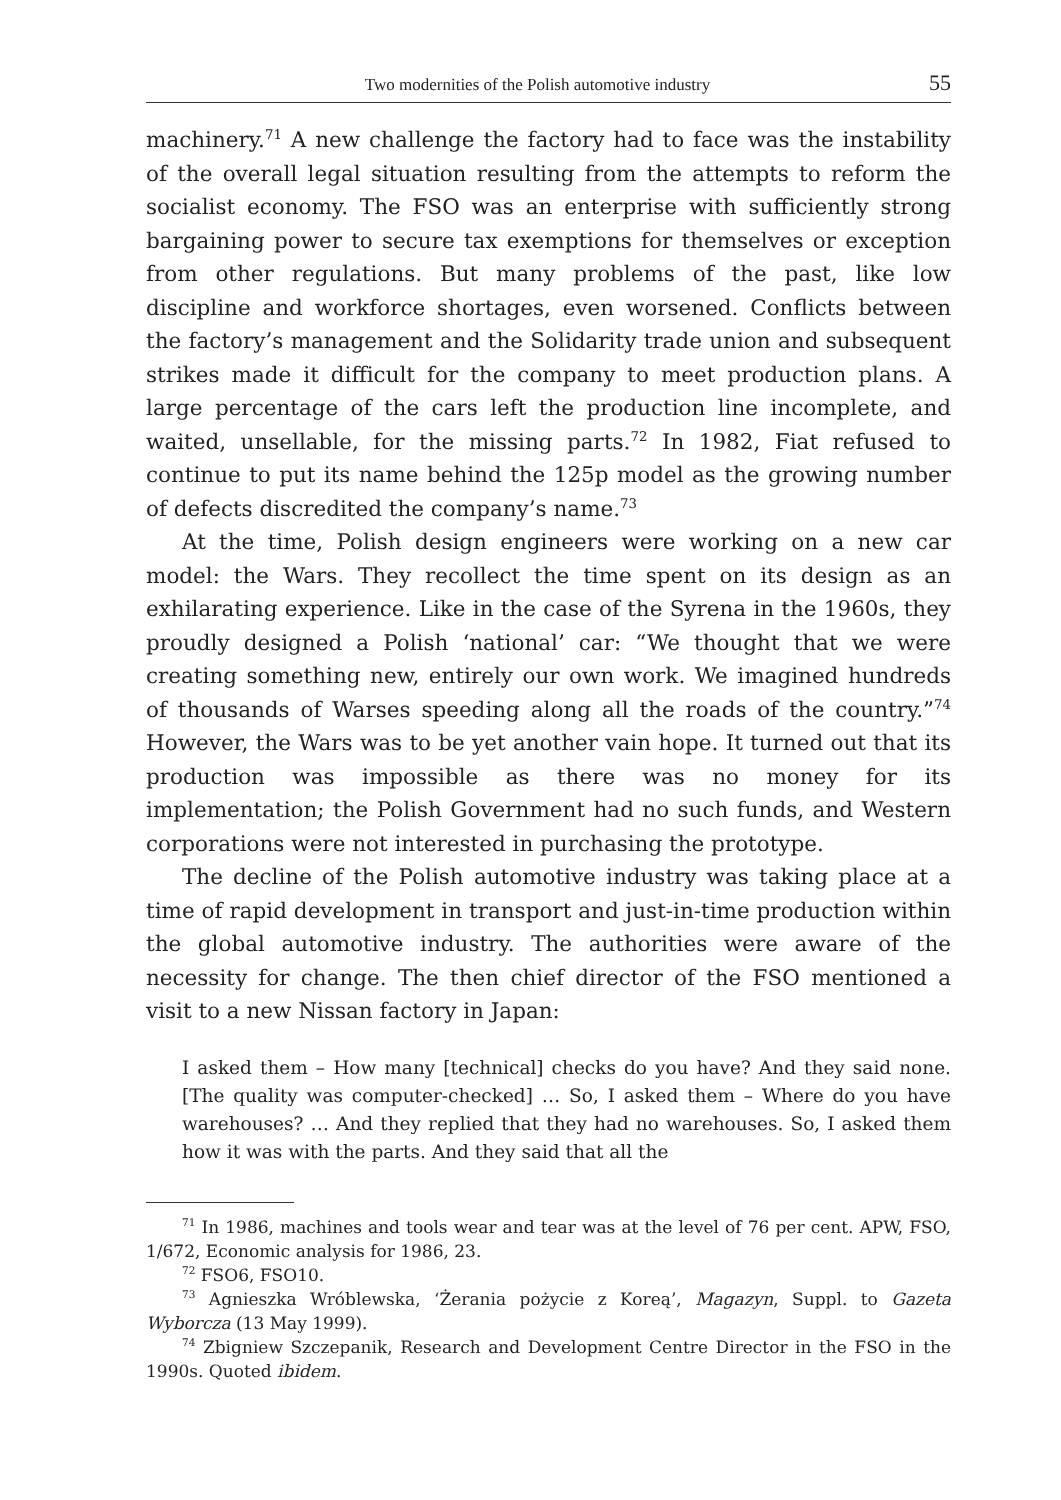Two modernities of the Polish automotive industry 55
machinery.<sup>71</sup> A new challenge the factory had to face was the instability of the overall legal situation resulting from the attempts to reform the socialist economy. The FSO was an enterprise with sufficiently strong bargaining power to secure tax exemptions for themselves or exception from other regulations. But many problems of the past, like low discipline and workforce shortages, even worsened. Conflicts between the factory’s management and the Solidarity trade union and subsequent strikes made it difficult for the company to meet production plans. A large percentage of the cars left the production line incomplete, and waited, unsellable, for the missing parts.<sup>72</sup> In 1982, Fiat refused to continue to put its name behind the 125p model as the growing number of defects discredited the company’s name.<sup>73</sup>
At the time, Polish design engineers were working on a new car model: the Wars. They recollect the time spent on its design as an exhilarating experience. Like in the case of the Syrena in the 1960s, they proudly designed a Polish ‘national’ car: “We thought that we were creating something new, entirely our own work. We imagined hundreds of thousands of Warses speeding along all the roads of the country.”<sup>74</sup> However, the Wars was to be yet another vain hope. It turned out that its production was impossible as there was no money for its implementation; the Polish Government had no such funds, and Western corporations were not interested in purchasing the prototype.
The decline of the Polish automotive industry was taking place at a time of rapid development in transport and just-in-time production within the global automotive industry. The authorities were aware of the necessity for change. The then chief director of the FSO mentioned a visit to a new Nissan factory in Japan:
I asked them – How many [technical] checks do you have? And they said none. [The quality was computer-checked] … So, I asked them – Where do you have warehouses? … And they replied that they had no warehouses. So, I asked them how it was with the parts. And they said that all the
<sup>71</sup> In 1986, machines and tools wear and tear was at the level of 76 per cent. APW, FSO, 1/672, Economic analysis for 1986, 23.
<sup>72</sup> FSO6, FSO10.
<sup>73</sup> Agnieszka Wróblewska, ‘Żerania pożycie z Koreą’, Magazyn, Suppl. to Gazeta Wyborcza (13 May 1999).
<sup>74</sup> Zbigniew Szczepanik, Research and Development Centre Director in the FSO in the 1990s. Quoted ibidem.